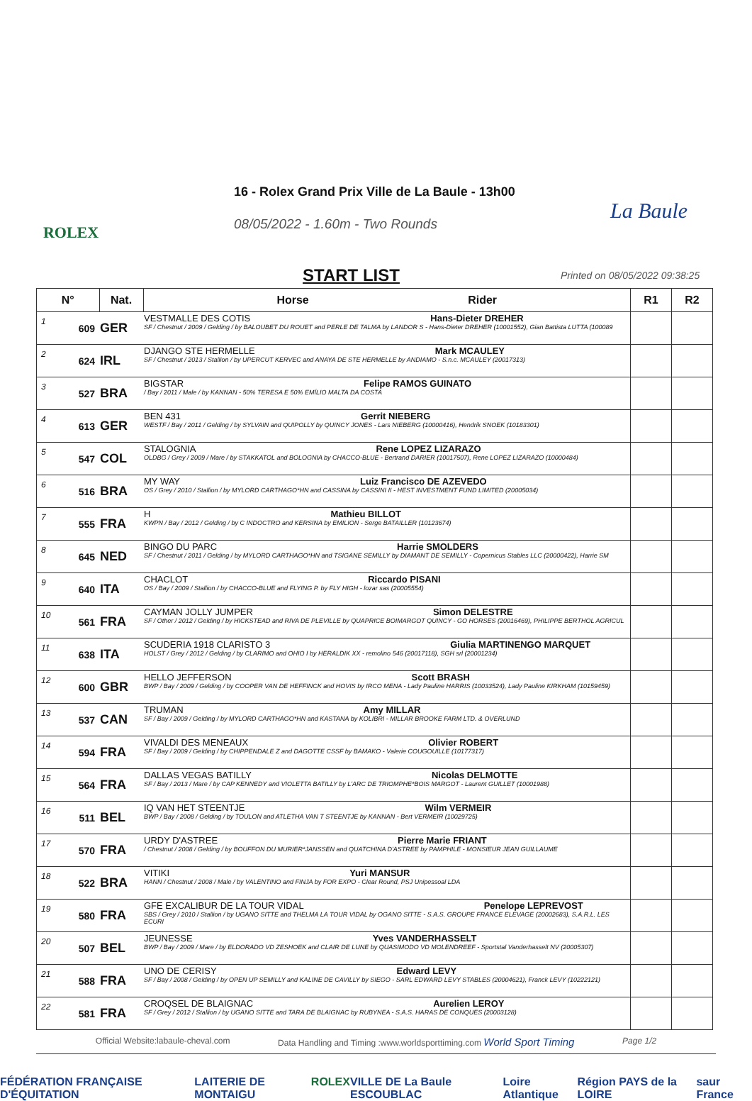ROLEX
16 - Rolex Grand Prix Ville de La Baule - 13h00
08/05/2022 - 1.60m - Two Rounds
La Baule
START LIST
Printed on 08/05/2022 09:38:25
| N° | | Nat. | Horse Rider | R1 | R2 |
| --- | --- | --- | --- | --- | --- |
| 1 | 609 | GER | VESTMALLE DES COTIS Hans-Dieter DREHER SF / Chestnut / 2009 / Gelding / by BALOUBET DU ROUET and PERLE DE TALMA by LANDOR S - Hans-Dieter DREHER (10001552), Gian Battista LUTTA (100089 | | |
| 2 | 624 | IRL | DJANGO STE HERMELLE Mark MCAULEY SF / Chestnut / 2013 / Stallion / by UPERCUT KERVEC and ANAYA DE STE HERMELLE by ANDIAMO - S.n.c. MCAULEY (20017313) | | |
| 3 | 527 | BRA | BIGSTAR Felipe RAMOS GUINATO / Bay / 2011 / Male / by KANNAN - 50% TERESA E 50% EMÍLIO MALTA DA COSTA | | |
| 4 | 613 | GER | BEN 431 Gerrit NIEBERG WESTF / Bay / 2011 / Gelding / by SYLVAIN and QUIPOLLY by QUINCY JONES - Lars NIEBERG (10000416), Hendrik SNOEK (10183301) | | |
| 5 | 547 | COL | STALOGNIA Rene LOPEZ LIZARAZO OLDBG / Grey / 2009 / Mare / by STAKKATOL and BOLOGNIA by CHACCO-BLUE - Bertrand DARIER (10017507), Rene LOPEZ LIZARAZO (10000484) | | |
| 6 | 516 | BRA | MY WAY Luiz Francisco DE AZEVEDO OS / Grey / 2010 / Stallion / by MYLORD CARTHAGO*HN and CASSINA by CASSINI II - HEST INVESTMENT FUND LIMITED (20005034) | | |
| 7 | 555 | FRA | H Mathieu BILLOT KWPN / Bay / 2012 / Gelding / by C INDOCTRO and KERSINA by EMILION - Serge BATAILLER (10123674) | | |
| 8 | 645 | NED | BINGO DU PARC Harrie SMOLDERS SF / Chestnut / 2011 / Gelding / by MYLORD CARTHAGO*HN and TSIGANE SEMILLY by DIAMANT DE SEMILLY - Copernicus Stables LLC (20000422), Harrie SM | | |
| 9 | 640 | ITA | CHACLOT Riccardo PISANI OS / Bay / 2009 / Stallion / by CHACCO-BLUE and FLYING P. by FLY HIGH - lozar sas (20005554) | | |
| 10 | 561 | FRA | CAYMAN JOLLY JUMPER Simon DELESTRE SF / Other / 2012 / Gelding / by HICKSTEAD and RIVA DE PLEVILLE by QUAPRICE BOIMARGOT QUINCY - GO HORSES (20016469), PHILIPPE BERTHOL AGRICUL | | |
| 11 | 638 | ITA | SCUDERIA 1918 CLARISTO 3 Giulia MARTINENGO MARQUET HOLST / Grey / 2012 / Gelding / by CLARIMO and OHIO I by HERALDIK XX - remolino 546 (20017118), SGH srl (20001234) | | |
| 12 | 600 | GBR | HELLO JEFFERSON Scott BRASH BWP / Bay / 2009 / Gelding / by COOPER VAN DE HEFFINCK and HOVIS by IRCO MENA - Lady Pauline HARRIS (10033524), Lady Pauline KIRKHAM (10159459) | | |
| 13 | 537 | CAN | TRUMAN Amy MILLAR SF / Bay / 2009 / Gelding / by MYLORD CARTHAGO*HN and KASTANA by KOLIBRI - MILLAR BROOKE FARM LTD. & OVERLUND | | |
| 14 | 594 | FRA | VIVALDI DES MENEAUX Olivier ROBERT SF / Bay / 2009 / Gelding / by CHIPPENDALE Z and DAGOTTE CSSF by BAMAKO - Valerie COUGOUILLE (10177317) | | |
| 15 | 564 | FRA | DALLAS VEGAS BATILLY Nicolas DELMOTTE SF / Bay / 2013 / Mare / by CAP KENNEDY and VIOLETTA BATILLY by L'ARC DE TRIOMPHE*BOIS MARGOT - Laurent GUILLET (10001988) | | |
| 16 | 511 | BEL | IQ VAN HET STEENTJE Wilm VERMEIR BWP / Bay / 2008 / Gelding / by TOULON and ATLETHA VAN T STEENTJE by KANNAN - Bert VERMEIR (10029725) | | |
| 17 | 570 | FRA | URDY D'ASTREE Pierre Marie FRIANT / Chestnut / 2008 / Gelding / by BOUFFON DU MURIER*JANSSEN and QUATCHINA D'ASTREE by PAMPHILE - MONSIEUR JEAN GUILLAUME | | |
| 18 | 522 | BRA | VITIKI Yuri MANSUR HANN / Chestnut / 2008 / Male / by VALENTINO and FINJA by FOR EXPO - Clear Round, PSJ Unipessoal LDA | | |
| 19 | 580 | FRA | GFE EXCALIBUR DE LA TOUR VIDAL Penelope LEPREVOST SBS / Grey / 2010 / Stallion / by UGANO SITTE and THELMA LA TOUR VIDAL by OGANO SITTE - S.A.S. GROUPE FRANCE ELEVAGE (20002683), S.A.R.L. LES ECURI | | |
| 20 | 507 | BEL | JEUNESSE Yves VANDERHASSELT BWP / Bay / 2009 / Mare / by ELDORADO VD ZESHOEK and CLAIR DE LUNE by QUASIMODO VD MOLENDREEF - Sportstal Vanderhasselt NV (20005307) | | |
| 21 | 588 | FRA | UNO DE CERISY Edward LEVY SF / Bay / 2008 / Gelding / by OPEN UP SEMILLY and KALINE DE CAVILLY by SIEGO - SARL EDWARD LEVY STABLES (20004621), Franck LEVY (10222121) | | |
| 22 | 581 | FRA | CROQSEL DE BLAIGNAC Aurelien LEROY SF / Grey / 2012 / Stallion / by UGANO SITTE and TARA DE BLAIGNAC by RUBYNEA - S.A.S. HARAS DE CONQUES (20003128) | | |
Official Website:labaule-cheval.com Data Handling and Timing :www.worldsporttiming.com World Sport Timing Page 1/2
FÉDÉRATION FRANÇAISE D'ÉQUITATION LAITERIE DE MONTAIGU ROLEX VILLE DE La Baule ESCOUBLAC Loire Atlantique Région PAYS de la LOIRE saur France